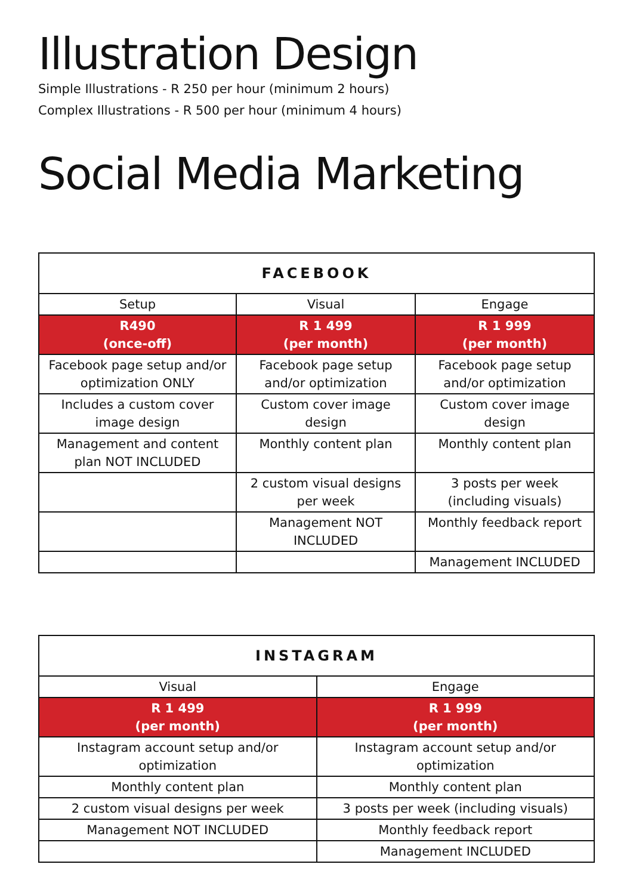Illustration Design
Simple Illustrations - R 250 per hour (minimum 2 hours)
Complex Illustrations - R 500 per hour (minimum 4 hours)
Social Media Marketing
| FACEBOOK | | |
| --- | --- | --- |
| Setup | Visual | Engage |
| R490 (once-off) | R 1 499 (per month) | R 1 999 (per month) |
| Facebook page setup and/or optimization ONLY | Facebook page setup and/or optimization | Facebook page setup and/or optimization |
| Includes a custom cover image design | Custom cover image design | Custom cover image design |
| Management and content plan NOT INCLUDED | Monthly content plan | Monthly content plan |
| | 2 custom visual designs per week | 3 posts per week (including visuals) |
| | Management NOT INCLUDED | Monthly feedback report |
| | | Management INCLUDED |
| INSTAGRAM | |
| --- | --- |
| Visual | Engage |
| R 1 499 (per month) | R 1 999 (per month) |
| Instagram account setup and/or optimization | Instagram account setup and/or optimization |
| Monthly content plan | Monthly content plan |
| 2 custom visual designs per week | 3 posts per week (including visuals) |
| Management NOT INCLUDED | Monthly feedback report |
| | Management INCLUDED |